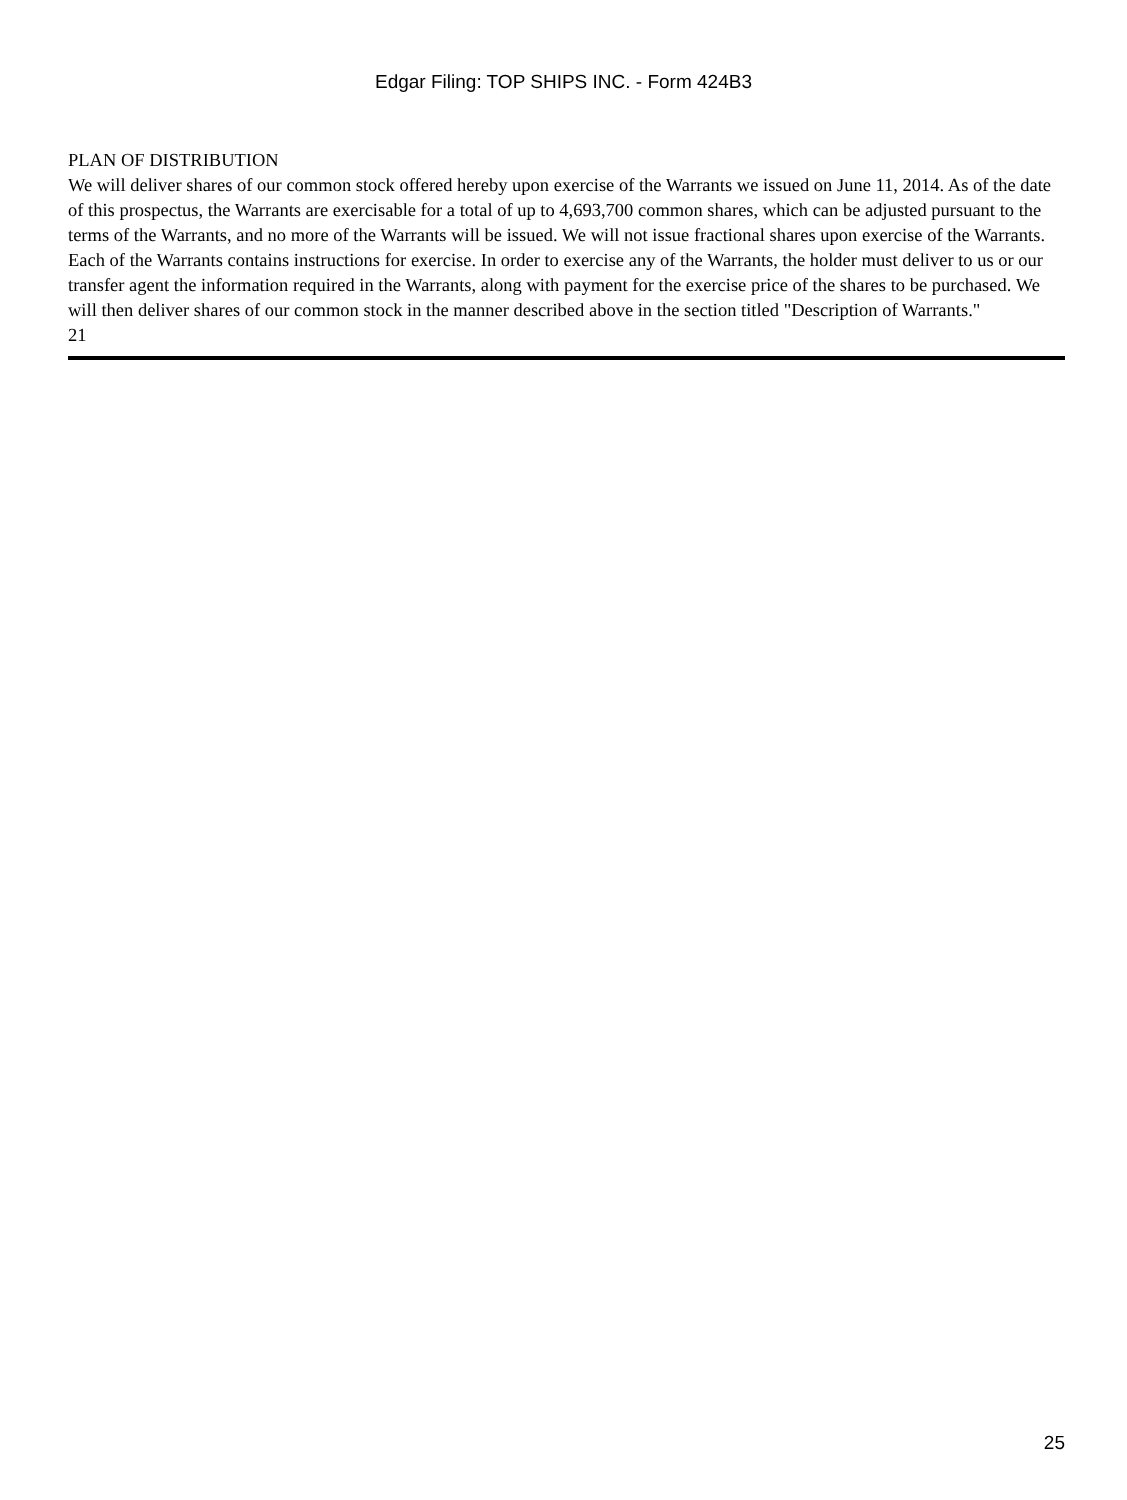Edgar Filing: TOP SHIPS INC. - Form 424B3
PLAN OF DISTRIBUTION
We will deliver shares of our common stock offered hereby upon exercise of the Warrants we issued on June 11, 2014. As of the date of this prospectus, the Warrants are exercisable for a total of up to 4,693,700 common shares, which can be adjusted pursuant to the terms of the Warrants, and no more of the Warrants will be issued. We will not issue fractional shares upon exercise of the Warrants. Each of the Warrants contains instructions for exercise. In order to exercise any of the Warrants, the holder must deliver to us or our transfer agent the information required in the Warrants, along with payment for the exercise price of the shares to be purchased. We will then deliver shares of our common stock in the manner described above in the section titled "Description of Warrants."
21
25